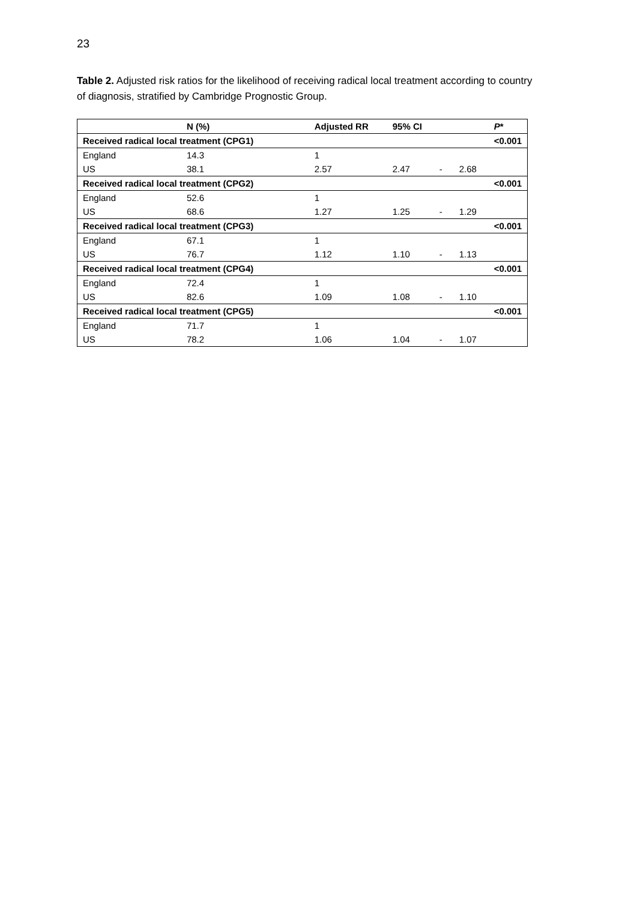23
Table 2. Adjusted risk ratios for the likelihood of receiving radical local treatment according to country of diagnosis, stratified by Cambridge Prognostic Group.
| | N (%) | Adjusted RR | 95% CI | | | P * |
| --- | --- | --- | --- | --- | --- | --- |
| Received radical local treatment (CPG1) | | | | | | <0.001 |
| England | 14.3 | 1 | | | | |
| US | 38.1 | 2.57 | 2.47 | - | 2.68 | |
| Received radical local treatment (CPG2) | | | | | | <0.001 |
| England | 52.6 | 1 | | | | |
| US | 68.6 | 1.27 | 1.25 | - | 1.29 | |
| Received radical local treatment (CPG3) | | | | | | <0.001 |
| England | 67.1 | 1 | | | | |
| US | 76.7 | 1.12 | 1.10 | - | 1.13 | |
| Received radical local treatment (CPG4) | | | | | | <0.001 |
| England | 72.4 | 1 | | | | |
| US | 82.6 | 1.09 | 1.08 | - | 1.10 | |
| Received radical local treatment (CPG5) | | | | | | <0.001 |
| England | 71.7 | 1 | | | | |
| US | 78.2 | 1.06 | 1.04 | - | 1.07 | |